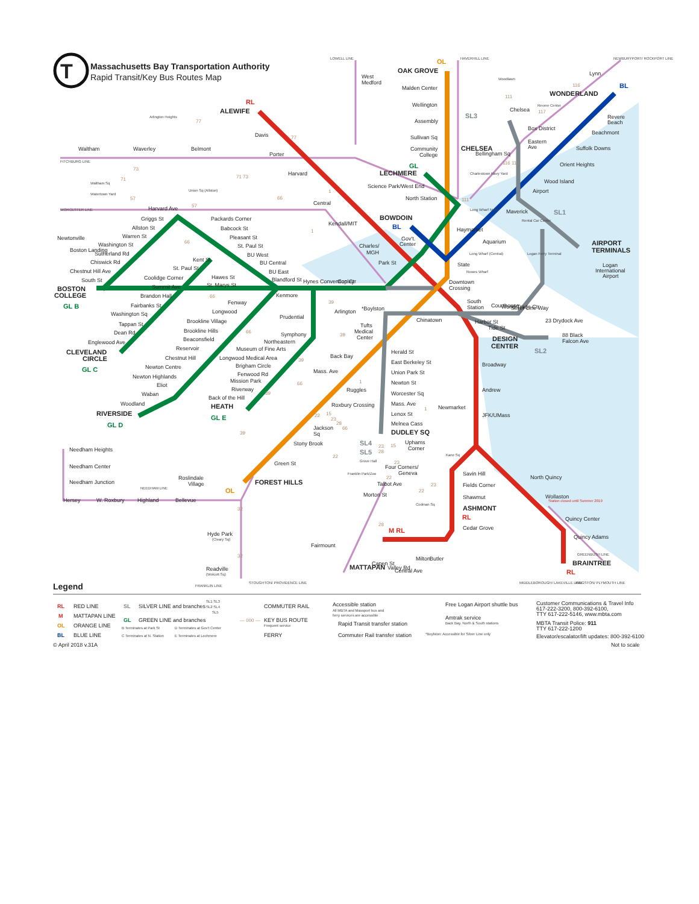T
Massachusetts Bay Transportation Authority
Rapid Transit/Key Bus Routes Map
ALEWIFE
Davis
Porter
Harvard
Central
Kendall/MIT
Charles/
MGH
Park St
Downtown
Crossing
South
Station
Broadway
Andrew
JFK/UMass
Savin Hill
Fields Corner
Shawmut
ASHMONT
Cedar Grove
North Quincy
Wollaston
Station closed until Summer 2019
Quincy Center
Quincy Adams
BRAINTREE
MATTAPAN
Capen St
Valley Rd
Central Ave
Milton
Butler
OAK GROVE
Malden Center
Wellington
Assembly
Sullivan Sq
Community
College
North Station
Haymarket
Chinatown
Tufts
Medical
Center
Back Bay
Mass. Ave
Ruggles
Roxbury Crossing
Jackson
Sq
Stony Brook
Green St
FOREST HILLS
LECHMERE
Science Park/West End
BOWDOIN
Gov't.
Center
Kenmore
Fenway
Longwood
Brookline Village
Brookline Hills
Beaconsfield
Reservoir
Chestnut Hill
Newton Centre
Newton Highlands
Eliot
Waban
Woodland
RIVERSIDE
Prudential
Symphony
Northeastern
Museum of Fine Arts
Longwood Medical Area
Brigham Circle
Fenwood Rd
Mission Park
Riverway
Back of the Hill
HEATH
Packards Corner
Babcock St
Pleasant St
St. Paul St
BU West
BU Central
BU East
Blandford St
Harvard Ave
Griggs St
Allston St
Warren St
Washington St
Sutherland Rd
Chiswick Rd
Chestnut Hill Ave
South St
BOSTON
COLLEGE
Kent St
St. Paul St
Hawes St
Coolidge Corner
St. Marys St
Summit Ave
Brandon Hall
Fairbanks St
Washington Sq
Tappan St
Dean Rd
Englewood Ave
CLEVELAND
CIRCLE
WONDERLAND
Revere
Beach
Beachmont
Suffolk Downs
Orient Heights
Wood Island
Airport
Maverick
Aquarium
State
Box District
Eastern
Ave
Harbor St
Tide St
DESIGN
CENTER
88 Black
Falcon Ave
AIRPORT
TERMINALS
Logan
International
Airport
Herald St
East Berkeley St
Union Park St
Newton St
Worcester Sq
Mass. Ave
Lenox St
Melnea Cass
DUDLEY SQ
Uphams
Corner
Four Corners/
Geneva
Talbot Ave
Morton St
Fairmount
Newmarket
Grove Hall
Franklin Park/Zoo
Codman Sq
Kane Sq
West
Medford
Lynn
Woodlawn
Revere Center
Chelsea
CHELSEA
Bellingham Sq
Waltham
Waverley
Belmont
Arlington Heights
Waltham Sq
Watertown Yard
Union Sq (Allston)
Newtonville
Boston Landing
Needham Heights
Needham Center
Needham Junction
Hersey
W. Roxbury
Highland
Bellevue
Roslindale
Village
Hyde Park
(Cleary Sq)
Readville
(Wolcott Sq)
LOWELL LINE
HAVERHILL LINE
NEWBURYPORT/ ROCKPORT LINE
FITCHBURG LINE
WORCESTER LINE
NEEDHAM LINE
FRANKLIN LINE
STOUGHTON/ PROVIDENCE LINE
MIDDLEBOROUGH/ LAKEVILLE LINE
KINGSTON/ PLYMOUTH LINE
GREENBUSH LINE
Hynes Convention Ctr
Copley
Arlington
*Boylston
Charlestown Navy Yard
Long Wharf North
Long Wharf (Central)
Rowes Wharf
Logan Ferry Terminal
Rental Car Center
Courthouse
World Trade Ctr
Silver Line Way
23 Drydock Ave
RL
OL
BL
GL
BL
SL3
SL1
SL2
SL4
SL5
RL
M RL
RL
OL
GL B
GL C
GL D
GL E
77
77
73
71
71 73
57
57
66
66
66
66
66
39
39
39
39
39
111
111
116
117
116 117
1
1
1
1
22
22
22
22
15
23
15
23
28
28
66
23
23
28
32
32
Legend
RL
RED LINE
M
MATTAPAN LINE
OL
ORANGE LINE
BL
BLUE LINE
© April 2018 v.31A
SL
SILVER LINE and branches
SL1 SL3
SL2 SL4
SL5
GL
GREEN LINE and branches
B Terminates at Park St
D Terminates at Gov't Center
C Terminates at N. Station
E Terminates at Lechmere
COMMUTER RAIL
— 000 —
KEY BUS ROUTE
Frequent service
FERRY
Accessible station
All MBTA and Massport bus and
ferry services are accessible
Rapid Transit transfer station
Commuter Rail transfer station
Free Logan Airport shuttle bus
Amtrak service
Back Bay, North & South stations
*Boylston: Accessible for Silver Line only
Customer Communications & Travel Info
617-222-3200, 800-392-6100,
TTY 617-222-5146, www.mbta.com
MBTA Transit Police: 911
TTY 617-222-1200
Elevator/escalator/lift updates: 800-392-6100
Not to scale